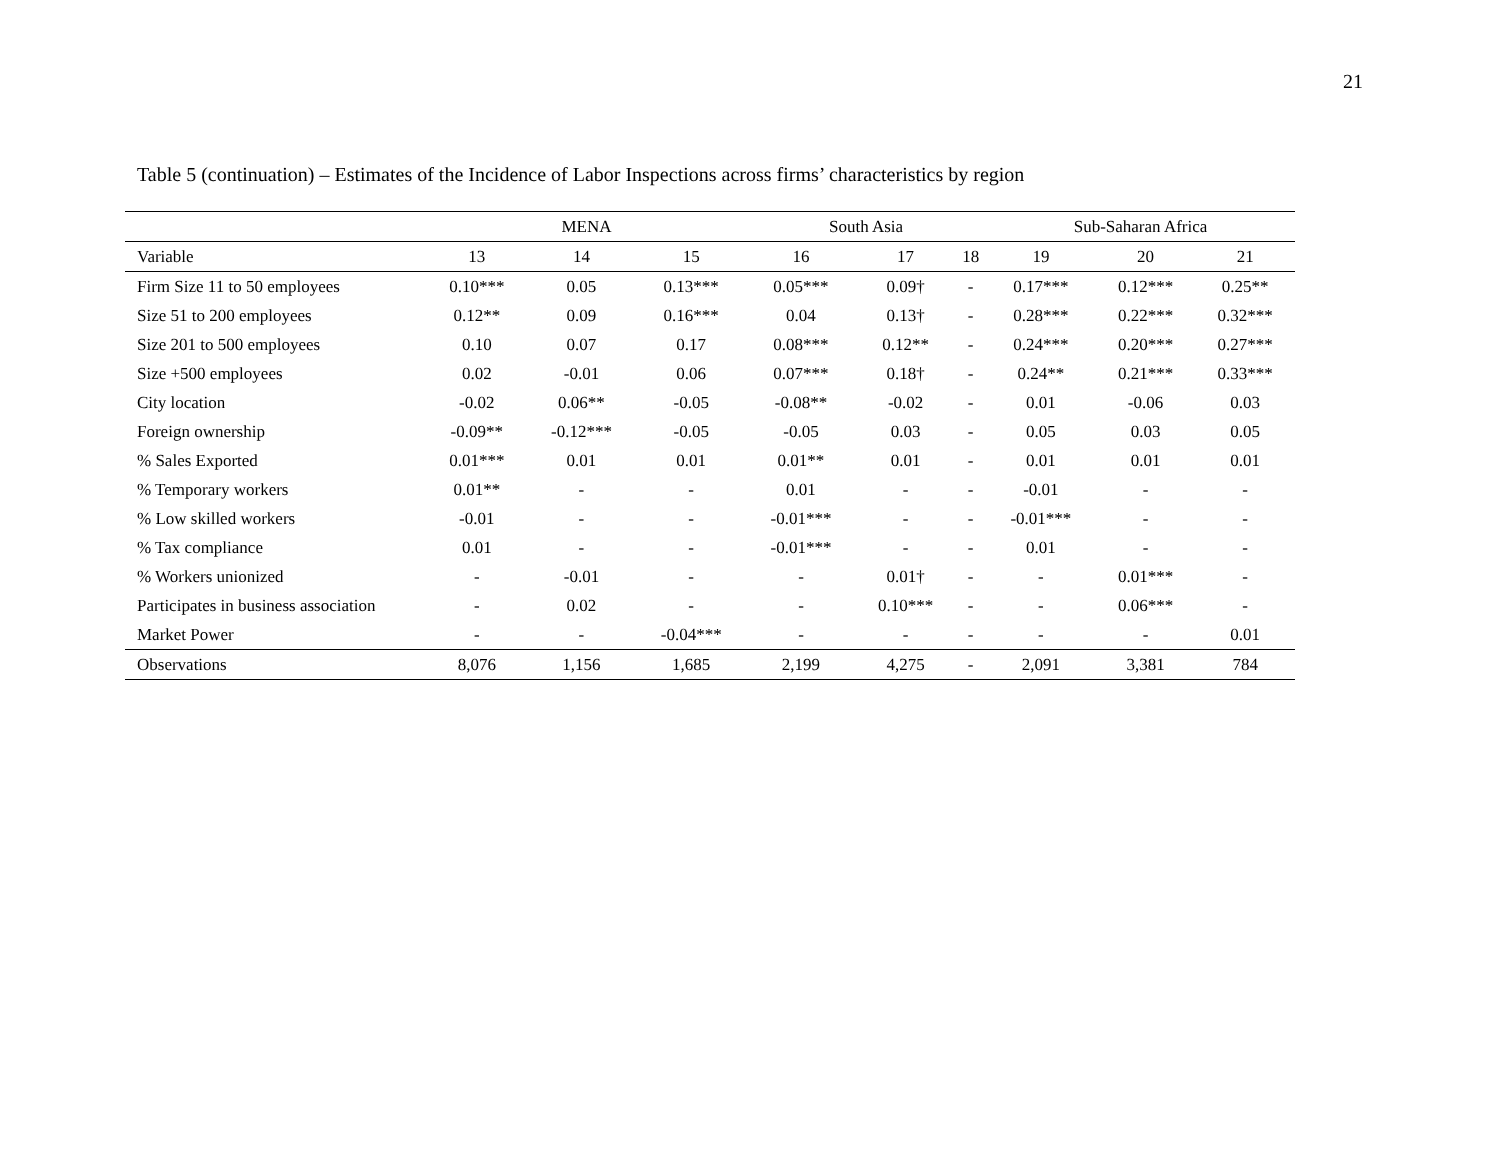21
Table 5 (continuation) – Estimates of the Incidence of Labor Inspections across firms’ characteristics by region
| | MENA | | | South Asia | | | Sub-Saharan Africa | | |
| --- | --- | --- | --- | --- | --- | --- | --- | --- | --- |
| Variable | 13 | 14 | 15 | 16 | 17 | 18 | 19 | 20 | 21 |
| Firm Size 11 to 50 employees | 0.10*** | 0.05 | 0.13*** | 0.05*** | 0.09† | - | 0.17*** | 0.12*** | 0.25** |
| Size 51 to 200 employees | 0.12** | 0.09 | 0.16*** | 0.04 | 0.13† | - | 0.28*** | 0.22*** | 0.32*** |
| Size 201 to 500 employees | 0.10 | 0.07 | 0.17 | 0.08*** | 0.12** | - | 0.24*** | 0.20*** | 0.27*** |
| Size +500 employees | 0.02 | -0.01 | 0.06 | 0.07*** | 0.18† | - | 0.24** | 0.21*** | 0.33*** |
| City location | -0.02 | 0.06** | -0.05 | -0.08** | -0.02 | - | 0.01 | -0.06 | 0.03 |
| Foreign ownership | -0.09** | -0.12*** | -0.05 | -0.05 | 0.03 | - | 0.05 | 0.03 | 0.05 |
| % Sales Exported | 0.01*** | 0.01 | 0.01 | 0.01** | 0.01 | - | 0.01 | 0.01 | 0.01 |
| % Temporary workers | 0.01** | - | - | 0.01 | - | - | -0.01 | - | - |
| % Low skilled workers | -0.01 | - | - | -0.01*** | - | - | -0.01*** | - | - |
| % Tax compliance | 0.01 | - | - | -0.01*** | - | - | 0.01 | - | - |
| % Workers unionized | - | -0.01 | - | - | 0.01† | - | - | 0.01*** | - |
| Participates in business association | - | 0.02 | - | - | 0.10*** | - | - | 0.06*** | - |
| Market Power | - | - | -0.04*** | - | - | - | - | - | 0.01 |
| Observations | 8,076 | 1,156 | 1,685 | 2,199 | 4,275 | - | 2,091 | 3,381 | 784 |